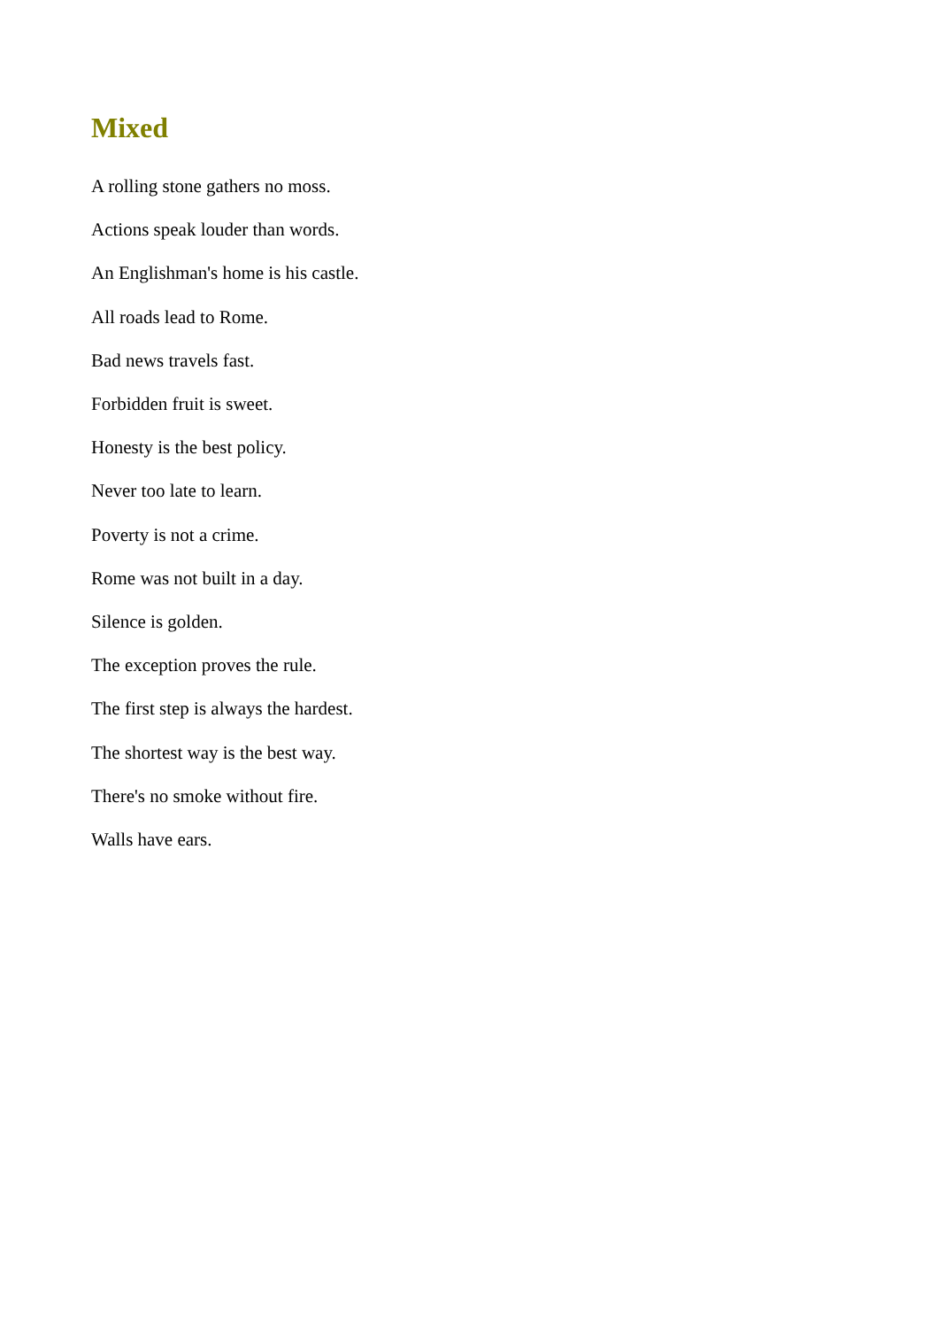Mixed
A rolling stone gathers no moss.
Actions speak louder than words.
An Englishman's home is his castle.
All roads lead to Rome.
Bad news travels fast.
Forbidden fruit is sweet.
Honesty is the best policy.
Never too late to learn.
Poverty is not a crime.
Rome was not built in a day.
Silence is golden.
The exception proves the rule.
The first step is always the hardest.
The shortest way is the best way.
There's no smoke without fire.
Walls have ears.